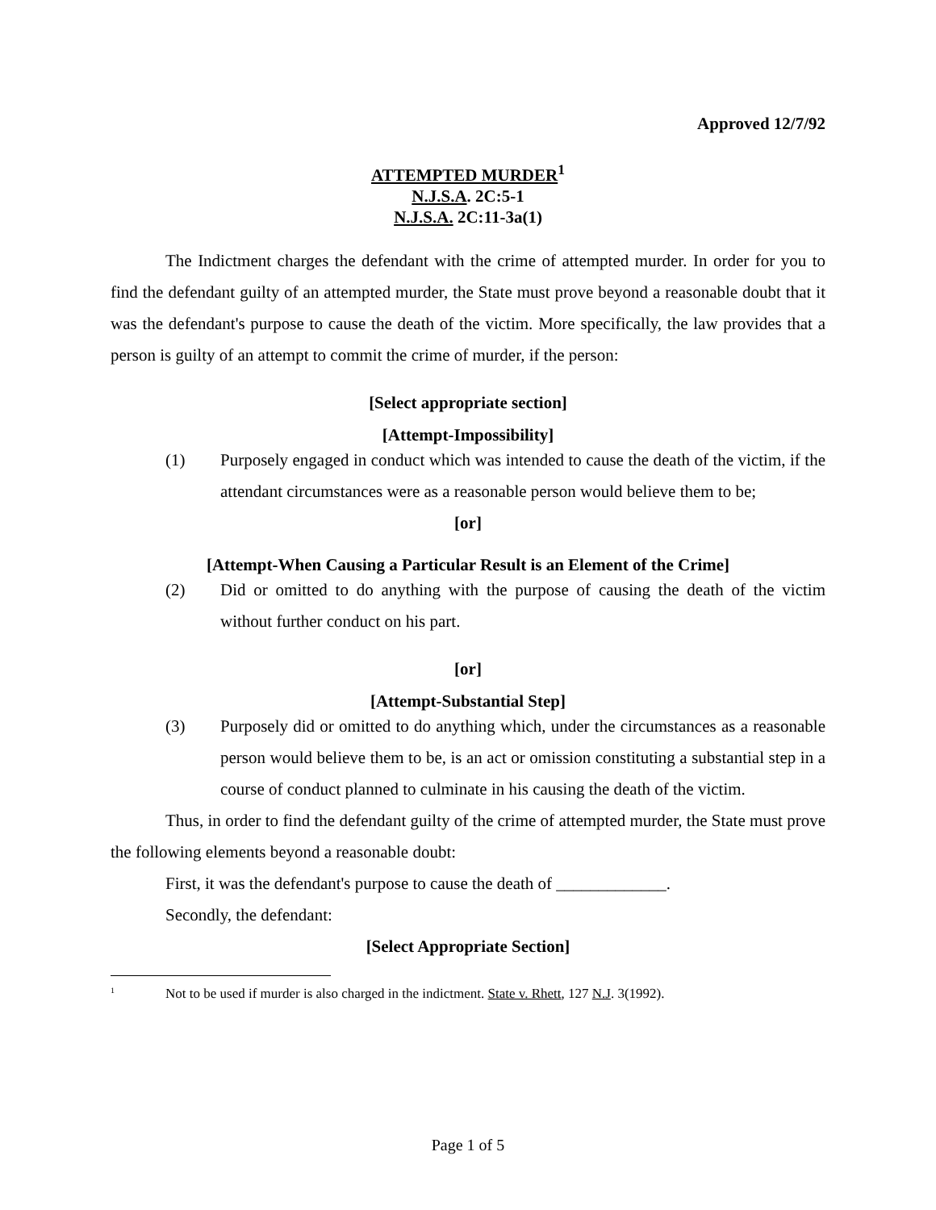Approved 12/7/92
ATTEMPTED MURDER<sup>1</sup>
N.J.S.A. 2C:5-1
N.J.S.A. 2C:11-3a(1)
The Indictment charges the defendant with the crime of attempted murder. In order for you to find the defendant guilty of an attempted murder, the State must prove beyond a reasonable doubt that it was the defendant's purpose to cause the death of the victim. More specifically, the law provides that a person is guilty of an attempt to commit the crime of murder, if the person:
[Select appropriate section]
[Attempt-Impossibility]
(1) Purposely engaged in conduct which was intended to cause the death of the victim, if the attendant circumstances were as a reasonable person would believe them to be;
[or]
[Attempt-When Causing a Particular Result is an Element of the Crime]
(2) Did or omitted to do anything with the purpose of causing the death of the victim without further conduct on his part.
[or]
[Attempt-Substantial Step]
(3) Purposely did or omitted to do anything which, under the circumstances as a reasonable person would believe them to be, is an act or omission constituting a substantial step in a course of conduct planned to culminate in his causing the death of the victim.
Thus, in order to find the defendant guilty of the crime of attempted murder, the State must prove the following elements beyond a reasonable doubt:
First, it was the defendant's purpose to cause the death of _____________.
Secondly, the defendant:
[Select Appropriate Section]
<sup>1</sup> Not to be used if murder is also charged in the indictment. State v. Rhett, 127 N.J. 3(1992).
Page 1 of 5